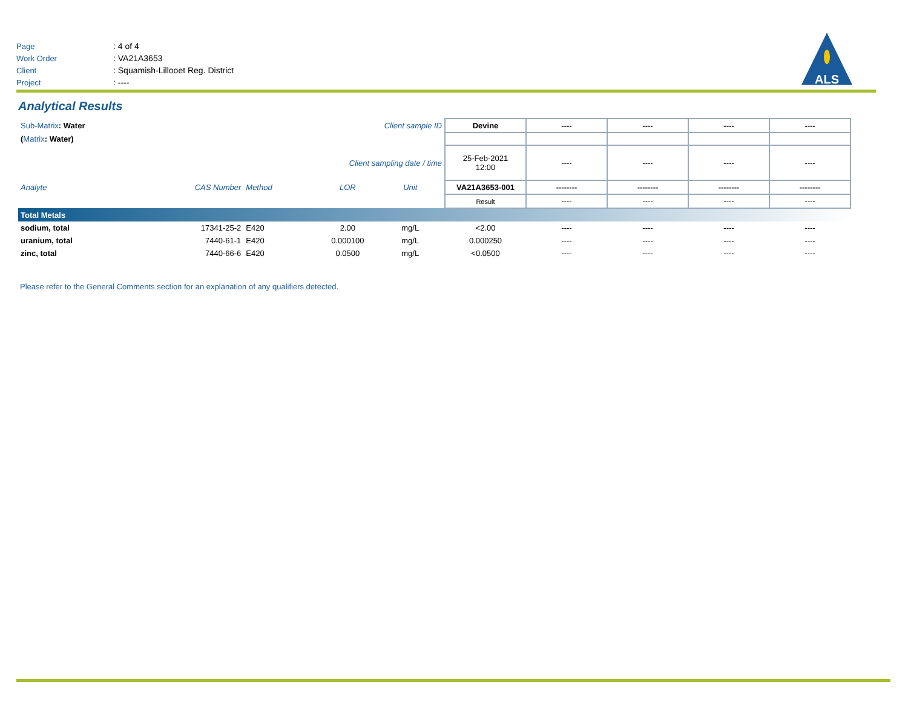| Page | : 4 of 4 |
| Work Order | : VA21A3653 |
| Client | : Squamish-Lillooet Reg. District |
| Project | : ---- |
ALS
Analytical Results
| Sub-Matrix : Water | | | Client sample ID | | | Devine | ---- | ---- | ---- | ---- |
| ( Matrix : Water) | | | | | | | | | | |
| Client sampling date / time | | | | | | 25-Feb-2021 12:00 | ---- | ---- | ---- | ---- |
| Analyte | CAS Number | Method | LOR | Unit | | VA21A3653-001 | -------- | -------- | -------- | -------- |
| | | | | | | Result | ---- | ---- | ---- | ---- |
| Total Metals | | | | | | | | | | |
| sodium, total | 17341-25-2 | E420 | 2.00 | mg/L | | <2.00 | ---- | ---- | ---- | ---- |
| uranium, total | 7440-61-1 | E420 | 0.000100 | mg/L | | 0.000250 | ---- | ---- | ---- | ---- |
| zinc, total | 7440-66-6 | E420 | 0.0500 | mg/L | | <0.0500 | ---- | ---- | ---- | ---- |
Please refer to the General Comments section for an explanation of any qualifiers detected.